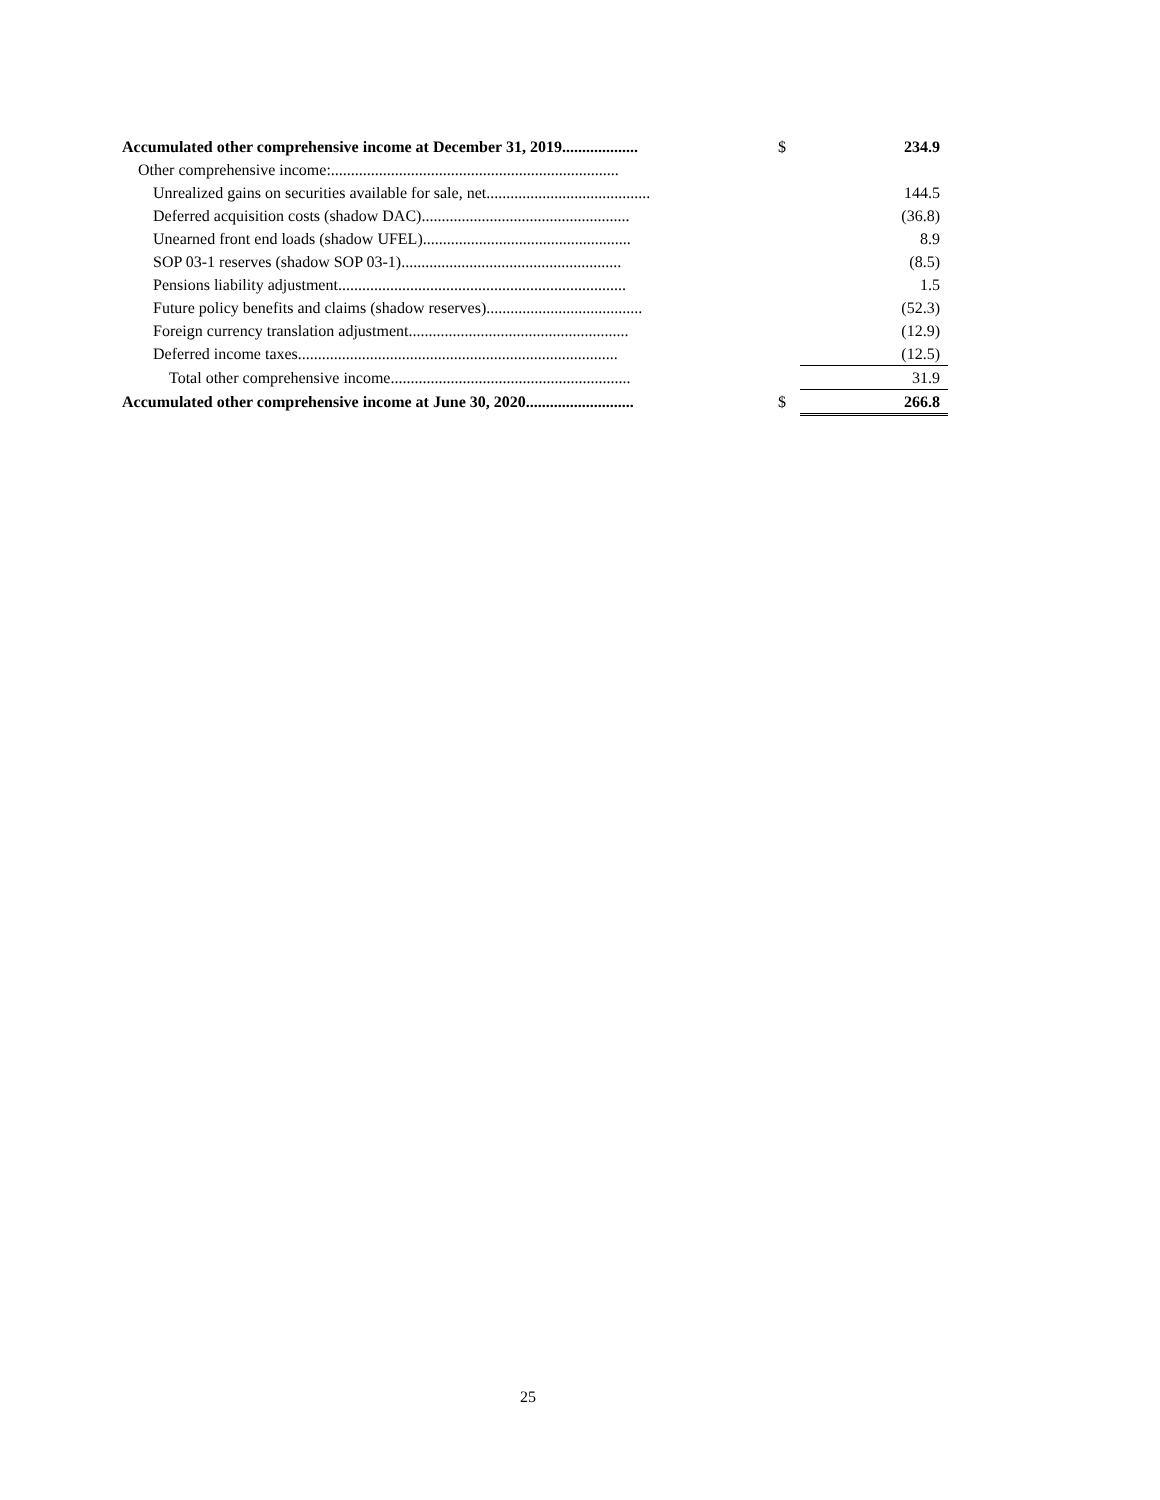| Accumulated other comprehensive income at December 31, 2019................... | $ | 234.9 |
| Other comprehensive income:........................................................................ | | |
| Unrealized gains on securities available for sale, net......................................... | | 144.5 |
| Deferred acquisition costs (shadow DAC).................................................... | | (36.8) |
| Unearned front end loads (shadow UFEL).................................................... | | 8.9 |
| SOP 03-1 reserves (shadow SOP 03-1)....................................................... | | (8.5) |
| Pensions liability adjustment........................................................................ | | 1.5 |
| Future policy benefits and claims (shadow reserves)....................................... | | (52.3) |
| Foreign currency translation adjustment....................................................... | | (12.9) |
| Deferred income taxes................................................................................ | | (12.5) |
| Total other comprehensive income............................................................ | | 31.9 |
| Accumulated other comprehensive income at June 30, 2020........................... | $ | 266.8 |
25